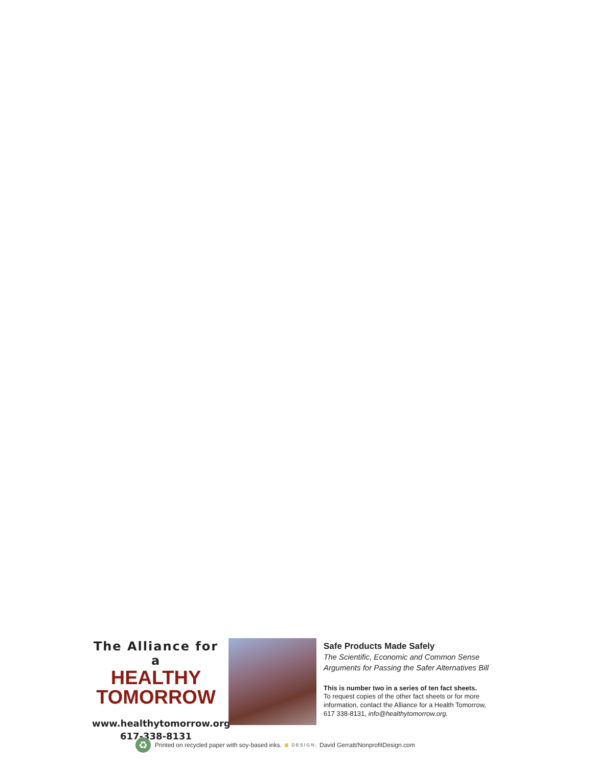The Alliance for a
HEALTHY
TOMORROW
www.healthytomorrow.org
617-338-8131
Safe Products Made Safely
The Scientific, Economic and Common Sense
Arguments for Passing the Safer Alternatives Bill
This is number two in a series of ten fact sheets.
To request copies of the other fact sheets or for more
information, contact the Alliance for a Health Tomorrow,
617 338-8131, info@healthytomorrow.org.
♻
Printed on recycled paper with soy-based inks. DESIGN: David Gerratt/NonprofitDesign.com